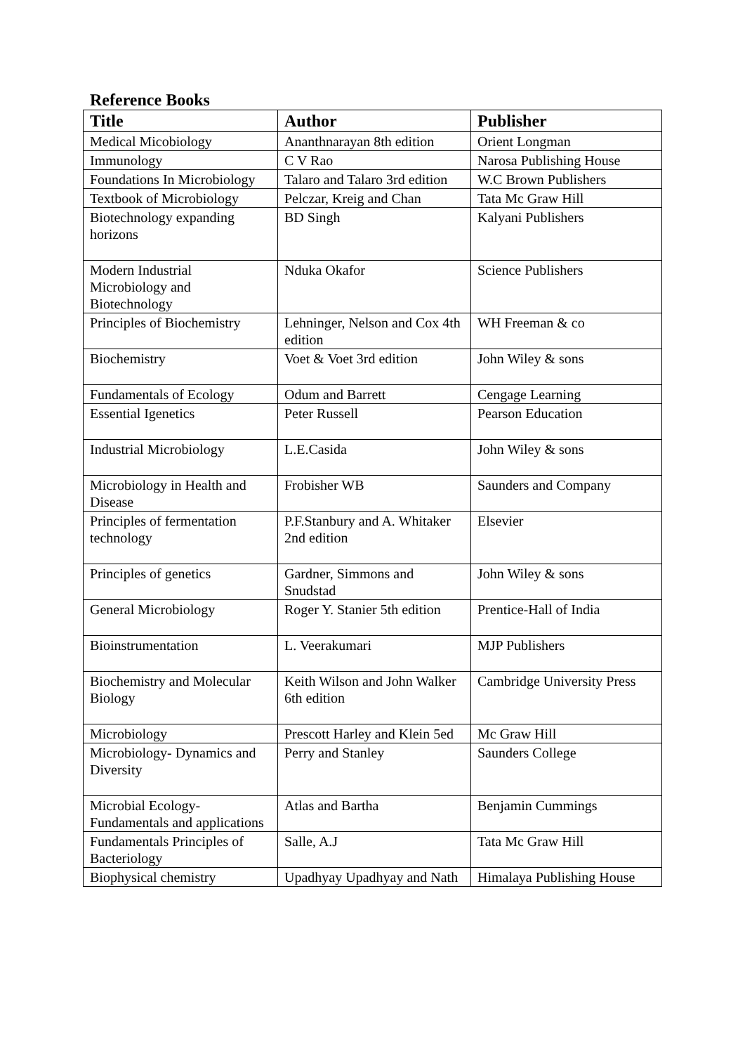Reference Books
| Title | Author | Publisher |
| --- | --- | --- |
| Medical Micobiology | Ananthnarayan 8th edition | Orient Longman |
| Immunology | C V Rao | Narosa Publishing House |
| Foundations In Microbiology | Talaro and Talaro 3rd edition | W.C Brown Publishers |
| Textbook of Microbiology | Pelczar, Kreig and Chan | Tata Mc Graw Hill |
| Biotechnology expanding horizons | BD Singh | Kalyani Publishers |
| Modern Industrial Microbiology and Biotechnology | Nduka Okafor | Science Publishers |
| Principles of Biochemistry | Lehninger, Nelson and Cox 4th edition | WH Freeman & co |
| Biochemistry | Voet & Voet 3rd edition | John Wiley & sons |
| Fundamentals of Ecology | Odum and Barrett | Cengage Learning |
| Essential Igenetics | Peter Russell | Pearson Education |
| Industrial Microbiology | L.E.Casida | John Wiley & sons |
| Microbiology in Health and Disease | Frobisher WB | Saunders and Company |
| Principles of fermentation technology | P.F.Stanbury and A. Whitaker 2nd edition | Elsevier |
| Principles of genetics | Gardner, Simmons and Snudstad | John Wiley & sons |
| General Microbiology | Roger Y. Stanier 5th edition | Prentice-Hall of India |
| Bioinstrumentation | L. Veerakumari | MJP Publishers |
| Biochemistry and Molecular Biology | Keith Wilson and John Walker 6th edition | Cambridge University Press |
| Microbiology | Prescott Harley and Klein 5ed | Mc Graw Hill |
| Microbiology- Dynamics and Diversity | Perry and Stanley | Saunders College |
| Microbial Ecology- Fundamentals and applications | Atlas and Bartha | Benjamin Cummings |
| Fundamentals Principles of Bacteriology | Salle, A.J | Tata Mc Graw Hill |
| Biophysical chemistry | Upadhyay Upadhyay and Nath | Himalaya Publishing House |